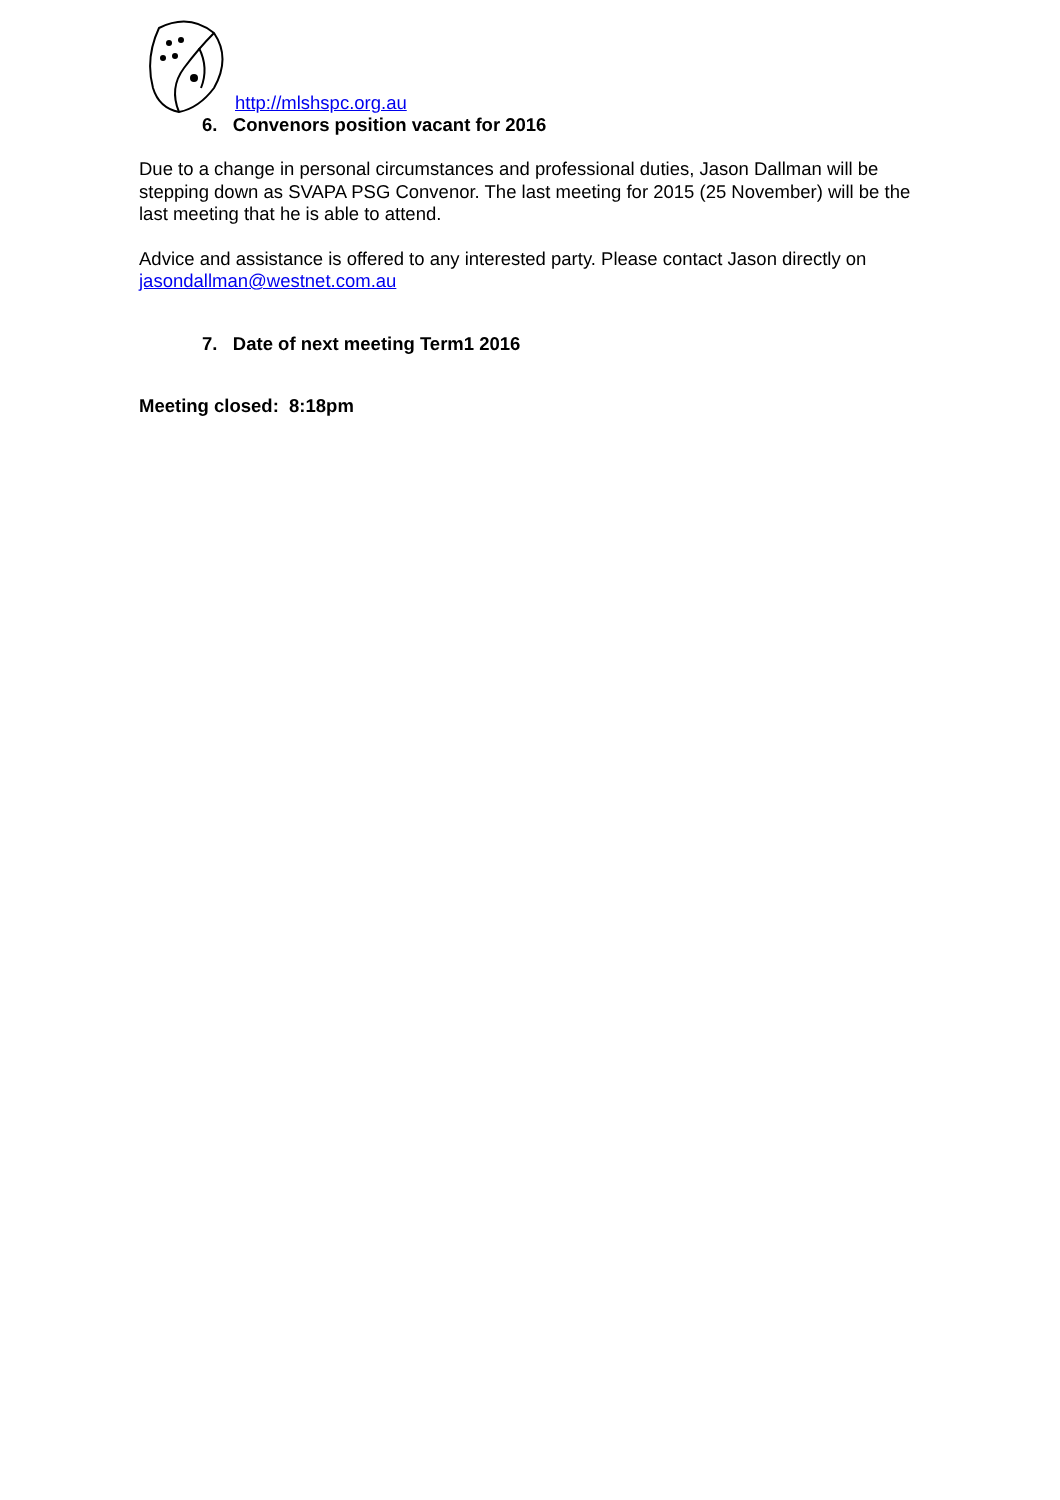http://mlshspc.org.au
6. Convenors position vacant for 2016
Due to a change in personal circumstances and professional duties, Jason Dallman will be stepping down as SVAPA PSG Convenor. The last meeting for 2015 (25 November) will be the last meeting that he is able to attend.
Advice and assistance is offered to any interested party. Please contact Jason directly on jasondallman@westnet.com.au
7. Date of next meeting Term1 2016
Meeting closed: 8:18pm